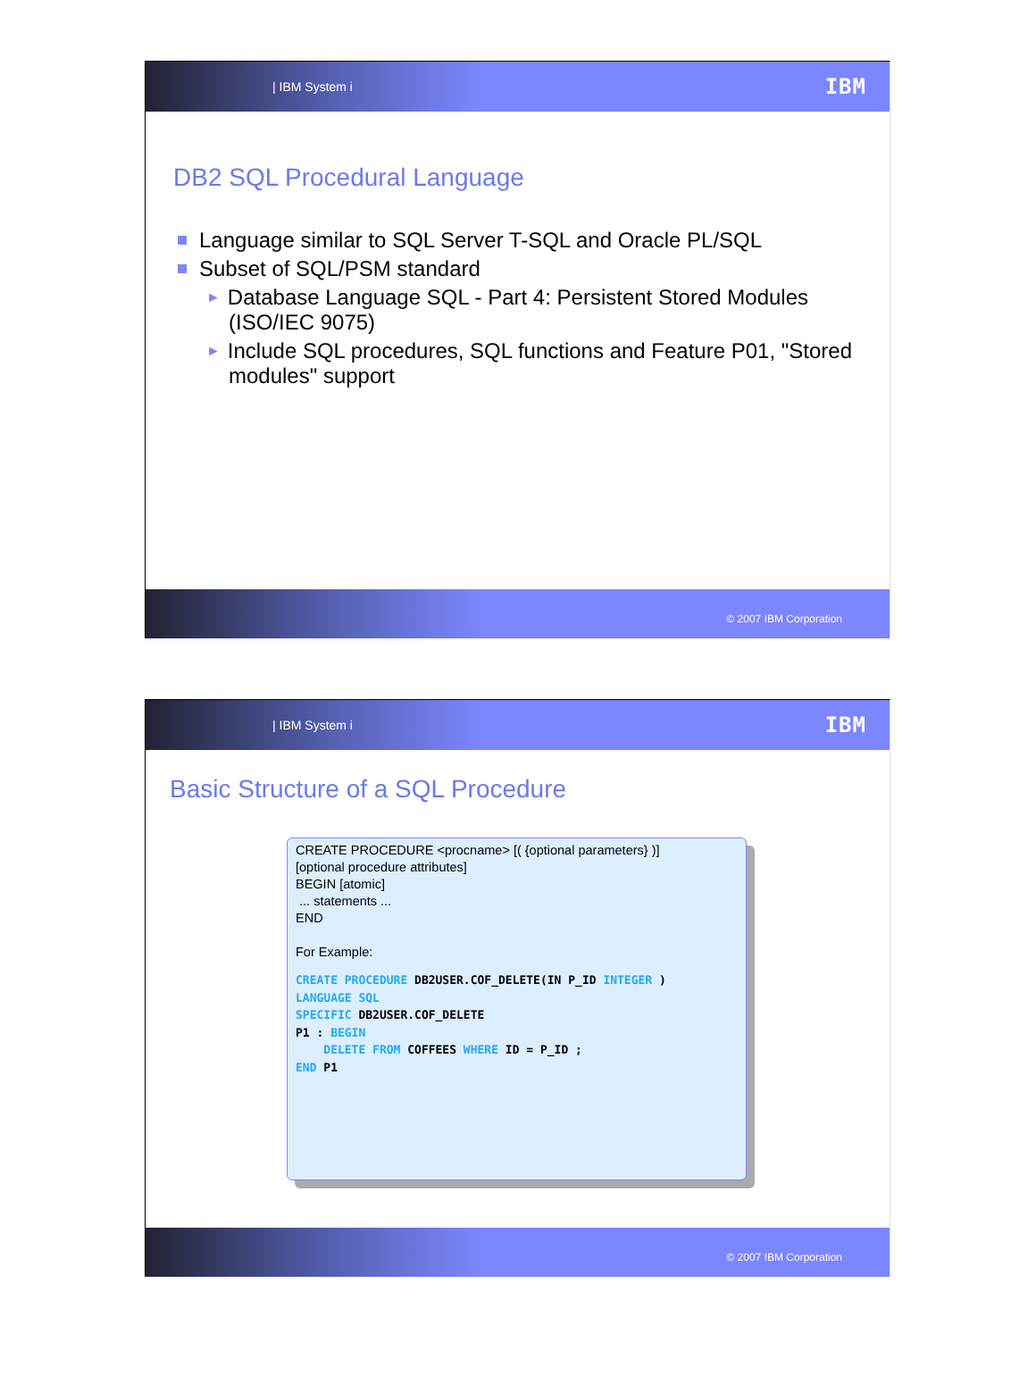| IBM System i IBM
DB2 SQL Procedural Language
Language similar to SQL Server T-SQL and Oracle PL/SQL
Subset of SQL/PSM standard
► Database Language SQL - Part 4: Persistent Stored Modules (ISO/IEC 9075)
► Include SQL procedures, SQL functions and Feature P01, "Stored modules" support
© 2007 IBM Corporation
| IBM System i IBM
Basic Structure of a SQL Procedure
CREATE PROCEDURE <procname> [( {optional parameters} )]
[optional procedure attributes]
BEGIN [atomic]
... statements ...
END
For Example:
CREATE PROCEDURE DB2USER.COF_DELETE(IN P_ID INTEGER )
LANGUAGE SQL
SPECIFIC DB2USER.COF_DELETE
P1 : BEGIN
    DELETE FROM COFFEES WHERE ID = P_ID ;
END P1
© 2007 IBM Corporation